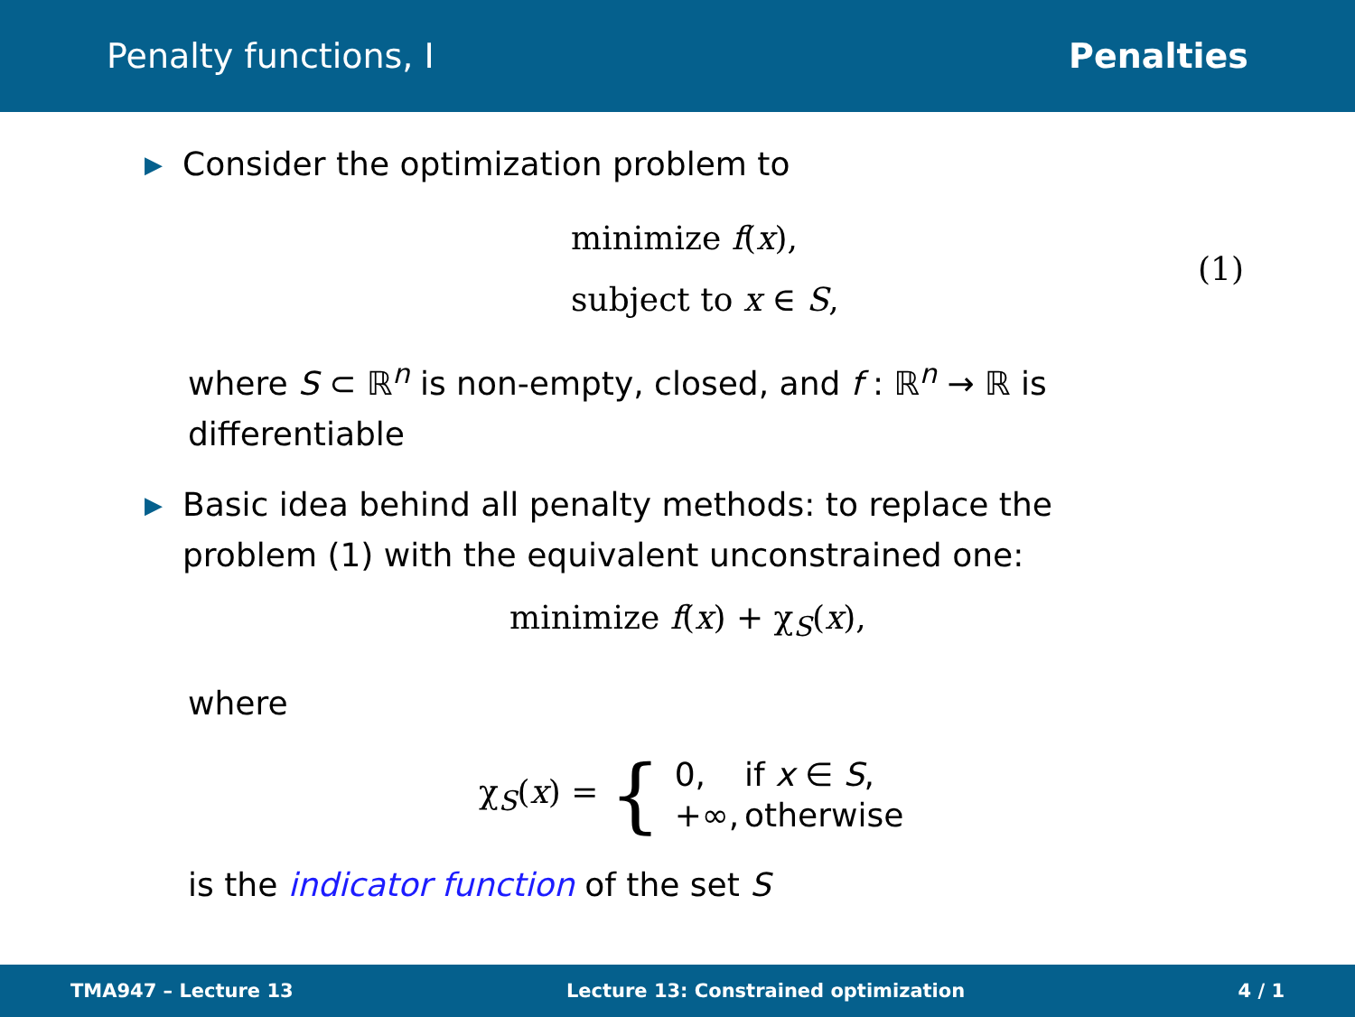Penalty functions, I Penalties
▶ Consider the optimization problem to
minimize f(x),
subject to x ∈ S,
(1)
where S ⊂ ℝ<sup>n</sup> is non-empty, closed, and f : ℝ<sup>n</sup> → ℝ is differentiable
▶ Basic idea behind all penalty methods: to replace the problem (1) with the equivalent unconstrained one:
minimize f(x) + χ<sub>S</sub>(x),
where
χ<sub>S</sub>(x) = {
| 0, | if x ∈ S , |
| +∞, | otherwise |
is the indicator function of the set S
TMA947 – Lecture 13 Lecture 13: Constrained optimization 4 / 1